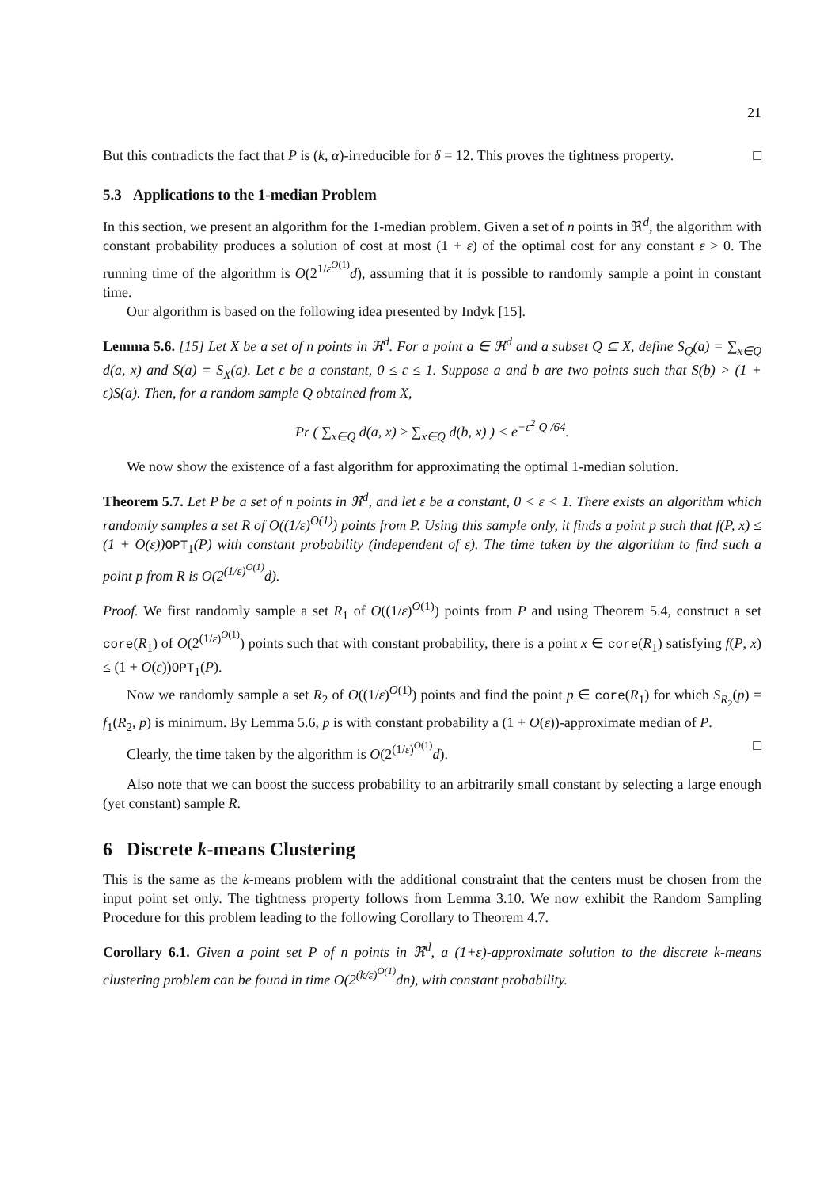21
But this contradicts the fact that P is (k, α)-irreducible for δ = 12. This proves the tightness property. □
5.3 Applications to the 1-median Problem
In this section, we present an algorithm for the 1-median problem. Given a set of n points in ℜ<sup>d</sup>, the algorithm with constant probability produces a solution of cost at most (1 + ε) of the optimal cost for any constant ε > 0. The running time of the algorithm is O(2<sup>1/ε<sup>O(1)</sup></sup>d), assuming that it is possible to randomly sample a point in constant time.
Our algorithm is based on the following idea presented by Indyk [15].
Lemma 5.6. [15] Let X be a set of n points in ℜ<sup>d</sup>. For a point a ∈ ℜ<sup>d</sup> and a subset Q ⊆ X, define S<sub>Q</sub>(a) = ∑<sub>x∈Q</sub> d(a, x) and S(a) = S<sub>X</sub>(a). Let ε be a constant, 0 ≤ ε ≤ 1. Suppose a and b are two points such that S(b) > (1 + ε)S(a). Then, for a random sample Q obtained from X,
Pr ( ∑<sub>x∈Q</sub> d(a, x) ≥ ∑<sub>x∈Q</sub> d(b, x) ) < e<sup>−ε<sup>2</sup>|Q|/64</sup>.
We now show the existence of a fast algorithm for approximating the optimal 1-median solution.
Theorem 5.7. Let P be a set of n points in ℜ<sup>d</sup>, and let ε be a constant, 0 < ε < 1. There exists an algorithm which randomly samples a set R of O((1/ε)<sup>O(1)</sup>) points from P. Using this sample only, it finds a point p such that f(P, x) ≤ (1 + O(ε)) OPT<sub>1</sub>(P) with constant probability (independent of ε). The time taken by the algorithm to find such a point p from R is O(2<sup>(1/ε)<sup>O(1)</sup></sup>d).
Proof. We first randomly sample a set R<sub>1</sub> of O((1/ε)<sup>O(1)</sup>) points from P and using Theorem 5.4, construct a set core(R<sub>1</sub>) of O(2<sup>(1/ε)<sup>O(1)</sup></sup>) points such that with constant probability, there is a point x ∈ core(R<sub>1</sub>) satisfying f(P, x) ≤ (1 + O(ε))OPT<sub>1</sub>(P).
Now we randomly sample a set R<sub>2</sub> of O((1/ε)<sup>O(1)</sup>) points and find the point p ∈ core(R<sub>1</sub>) for which S<sub>R<sub>2</sub></sub>(p) = f<sub>1</sub>(R<sub>2</sub>, p) is minimum. By Lemma 5.6, p is with constant probability a (1 + O(ε))-approximate median of P.
Clearly, the time taken by the algorithm is O(2<sup>(1/ε)<sup>O(1)</sup></sup>d). □
Also note that we can boost the success probability to an arbitrarily small constant by selecting a large enough (yet constant) sample R.
6 Discrete k-means Clustering
This is the same as the k-means problem with the additional constraint that the centers must be chosen from the input point set only. The tightness property follows from Lemma 3.10. We now exhibit the Random Sampling Procedure for this problem leading to the following Corollary to Theorem 4.7.
Corollary 6.1. Given a point set P of n points in ℜ<sup>d</sup>, a (1+ε)-approximate solution to the discrete k-means clustering problem can be found in time O(2<sup>(k/ε)<sup>O(1)</sup></sup>dn), with constant probability.